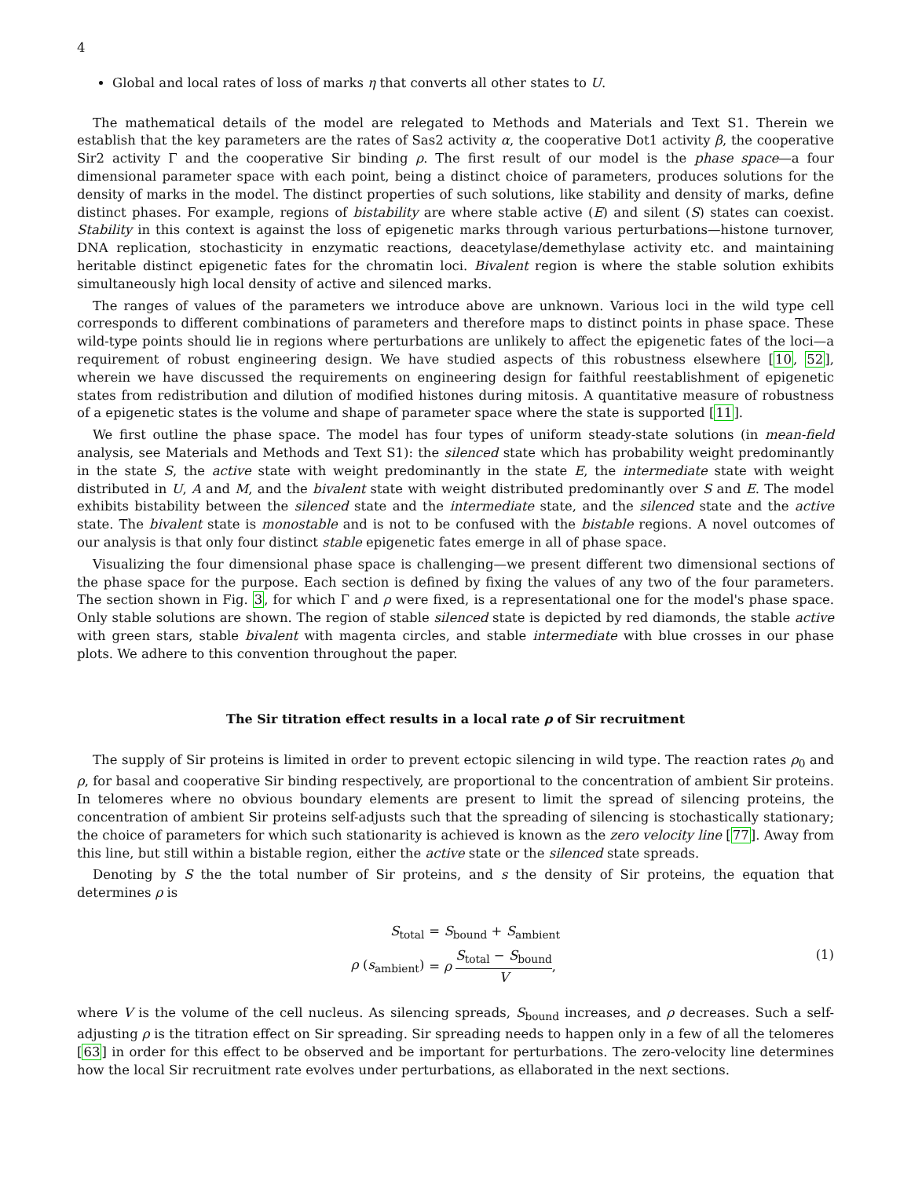4
Global and local rates of loss of marks η that converts all other states to U.
The mathematical details of the model are relegated to Methods and Materials and Text S1. Therein we establish that the key parameters are the rates of Sas2 activity α, the cooperative Dot1 activity β, the cooperative Sir2 activity Γ and the cooperative Sir binding ρ. The first result of our model is the phase space—a four dimensional parameter space with each point, being a distinct choice of parameters, produces solutions for the density of marks in the model. The distinct properties of such solutions, like stability and density of marks, define distinct phases. For example, regions of bistability are where stable active (E) and silent (S) states can coexist. Stability in this context is against the loss of epigenetic marks through various perturbations—histone turnover, DNA replication, stochasticity in enzymatic reactions, deacetylase/demethylase activity etc. and maintaining heritable distinct epigenetic fates for the chromatin loci. Bivalent region is where the stable solution exhibits simultaneously high local density of active and silenced marks.
The ranges of values of the parameters we introduce above are unknown. Various loci in the wild type cell corresponds to different combinations of parameters and therefore maps to distinct points in phase space. These wild-type points should lie in regions where perturbations are unlikely to affect the epigenetic fates of the loci—a requirement of robust engineering design. We have studied aspects of this robustness elsewhere [10, 52], wherein we have discussed the requirements on engineering design for faithful reestablishment of epigenetic states from redistribution and dilution of modified histones during mitosis. A quantitative measure of robustness of a epigenetic states is the volume and shape of parameter space where the state is supported [11].
We first outline the phase space. The model has four types of uniform steady-state solutions (in mean-field analysis, see Materials and Methods and Text S1): the silenced state which has probability weight predominantly in the state S, the active state with weight predominantly in the state E, the intermediate state with weight distributed in U, A and M, and the bivalent state with weight distributed predominantly over S and E. The model exhibits bistability between the silenced state and the intermediate state, and the silenced state and the active state. The bivalent state is monostable and is not to be confused with the bistable regions. A novel outcomes of our analysis is that only four distinct stable epigenetic fates emerge in all of phase space.
Visualizing the four dimensional phase space is challenging—we present different two dimensional sections of the phase space for the purpose. Each section is defined by fixing the values of any two of the four parameters. The section shown in Fig. 3, for which Γ and ρ were fixed, is a representational one for the model's phase space. Only stable solutions are shown. The region of stable silenced state is depicted by red diamonds, the stable active with green stars, stable bivalent with magenta circles, and stable intermediate with blue crosses in our phase plots. We adhere to this convention throughout the paper.
The Sir titration effect results in a local rate ρ of Sir recruitment
The supply of Sir proteins is limited in order to prevent ectopic silencing in wild type. The reaction rates ρ<sub>0</sub> and ρ, for basal and cooperative Sir binding respectively, are proportional to the concentration of ambient Sir proteins. In telomeres where no obvious boundary elements are present to limit the spread of silencing proteins, the concentration of ambient Sir proteins self-adjusts such that the spreading of silencing is stochastically stationary; the choice of parameters for which such stationarity is achieved is known as the zero velocity line [77]. Away from this line, but still within a bistable region, either the active state or the silenced state spreads.
Denoting by S the the total number of Sir proteins, and s the density of Sir proteins, the equation that determines ρ is
| S<sub>total</sub> | = S<sub>bound</sub> + S<sub>ambient</sub> |
| ρ ( s<sub>ambient</sub>) | = ρ S<sub>total</sub> − S<sub>bound</sub> V , |
(1)
where V is the volume of the cell nucleus. As silencing spreads, S<sub>bound</sub> increases, and ρ decreases. Such a self-adjusting ρ is the titration effect on Sir spreading. Sir spreading needs to happen only in a few of all the telomeres [63] in order for this effect to be observed and be important for perturbations. The zero-velocity line determines how the local Sir recruitment rate evolves under perturbations, as ellaborated in the next sections.